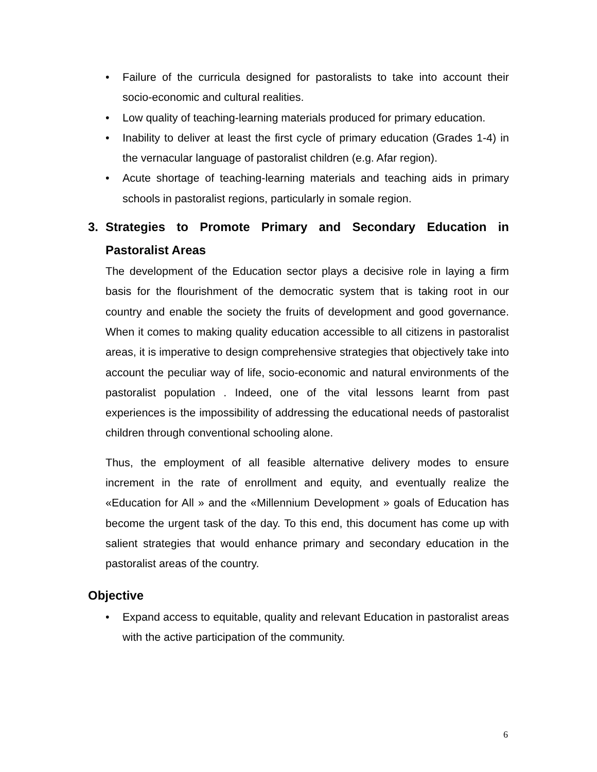• Failure of the curricula designed for pastoralists to take into account their socio-economic and cultural realities.
• Low quality of teaching-learning materials produced for primary education.
• Inability to deliver at least the first cycle of primary education (Grades 1-4) in the vernacular language of pastoralist children (e.g. Afar region).
• Acute shortage of teaching-learning materials and teaching aids in primary schools in pastoralist regions, particularly in somale region.
3. Strategies to Promote Primary and Secondary Education in Pastoralist Areas
The development of the Education sector plays a decisive role in laying a firm basis for the flourishment of the democratic system that is taking root in our country and enable the society the fruits of development and good governance. When it comes to making quality education accessible to all citizens in pastoralist areas, it is imperative to design comprehensive strategies that objectively take into account the peculiar way of life, socio-economic and natural environments of the pastoralist population . Indeed, one of the vital lessons learnt from past experiences is the impossibility of addressing the educational needs of pastoralist children through conventional schooling alone.
Thus, the employment of all feasible alternative delivery modes to ensure increment in the rate of enrollment and equity, and eventually realize the «Education for All » and the «Millennium Development » goals of Education has become the urgent task of the day. To this end, this document has come up with salient strategies that would enhance primary and secondary education in the pastoralist areas of the country.
Objective
• Expand access to equitable, quality and relevant Education in pastoralist areas with the active participation of the community.
6